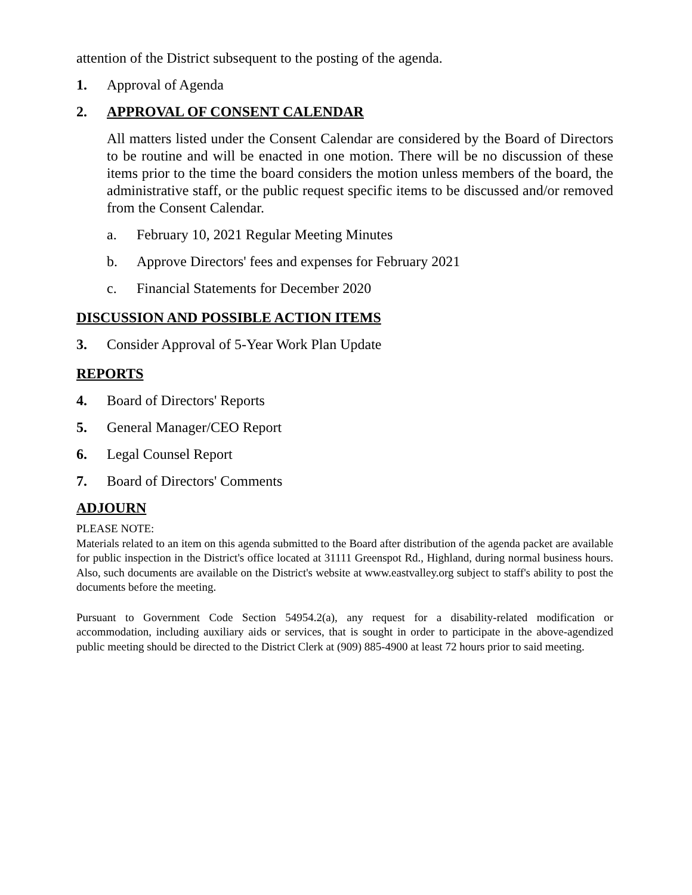attention of the District subsequent to the posting of the agenda.
1. Approval of Agenda
2. APPROVAL OF CONSENT CALENDAR
All matters listed under the Consent Calendar are considered by the Board of Directors to be routine and will be enacted in one motion. There will be no discussion of these items prior to the time the board considers the motion unless members of the board, the administrative staff, or the public request specific items to be discussed and/or removed from the Consent Calendar.
a. February 10, 2021 Regular Meeting Minutes
b. Approve Directors' fees and expenses for February 2021
c. Financial Statements for December 2020
DISCUSSION AND POSSIBLE ACTION ITEMS
3. Consider Approval of 5-Year Work Plan Update
REPORTS
4. Board of Directors' Reports
5. General Manager/CEO Report
6. Legal Counsel Report
7. Board of Directors' Comments
ADJOURN
PLEASE NOTE:
Materials related to an item on this agenda submitted to the Board after distribution of the agenda packet are available for public inspection in the District's office located at 31111 Greenspot Rd., Highland, during normal business hours. Also, such documents are available on the District's website at www.eastvalley.org subject to staff's ability to post the documents before the meeting.
Pursuant to Government Code Section 54954.2(a), any request for a disability-related modification or accommodation, including auxiliary aids or services, that is sought in order to participate in the above-agendized public meeting should be directed to the District Clerk at (909) 885-4900 at least 72 hours prior to said meeting.